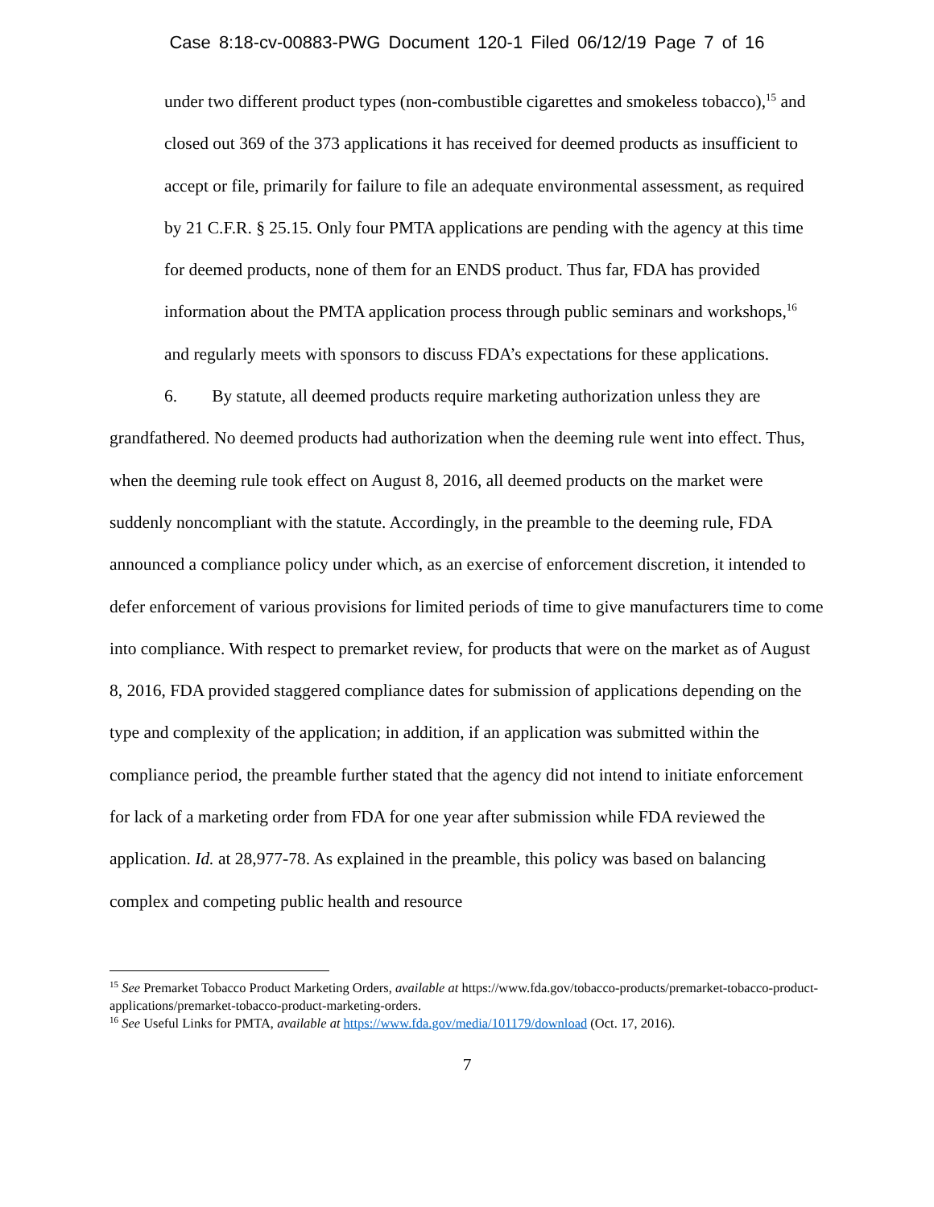Case 8:18-cv-00883-PWG Document 120-1 Filed 06/12/19 Page 7 of 16
under two different product types (non-combustible cigarettes and smokeless tobacco),<sup>15</sup> and closed out 369 of the 373 applications it has received for deemed products as insufficient to accept or file, primarily for failure to file an adequate environmental assessment, as required by 21 C.F.R. § 25.15. Only four PMTA applications are pending with the agency at this time for deemed products, none of them for an ENDS product. Thus far, FDA has provided information about the PMTA application process through public seminars and workshops,<sup>16</sup> and regularly meets with sponsors to discuss FDA’s expectations for these applications.
6. By statute, all deemed products require marketing authorization unless they are grandfathered. No deemed products had authorization when the deeming rule went into effect. Thus, when the deeming rule took effect on August 8, 2016, all deemed products on the market were suddenly noncompliant with the statute. Accordingly, in the preamble to the deeming rule, FDA announced a compliance policy under which, as an exercise of enforcement discretion, it intended to defer enforcement of various provisions for limited periods of time to give manufacturers time to come into compliance. With respect to premarket review, for products that were on the market as of August 8, 2016, FDA provided staggered compliance dates for submission of applications depending on the type and complexity of the application; in addition, if an application was submitted within the compliance period, the preamble further stated that the agency did not intend to initiate enforcement for lack of a marketing order from FDA for one year after submission while FDA reviewed the application. Id. at 28,977-78. As explained in the preamble, this policy was based on balancing complex and competing public health and resource
<sup>15</sup> See Premarket Tobacco Product Marketing Orders, available at https://www.fda.gov/tobacco-products/premarket-tobacco-product-applications/premarket-tobacco-product-marketing-orders.
<sup>16</sup> See Useful Links for PMTA, available at https://www.fda.gov/media/101179/download (Oct. 17, 2016).
7